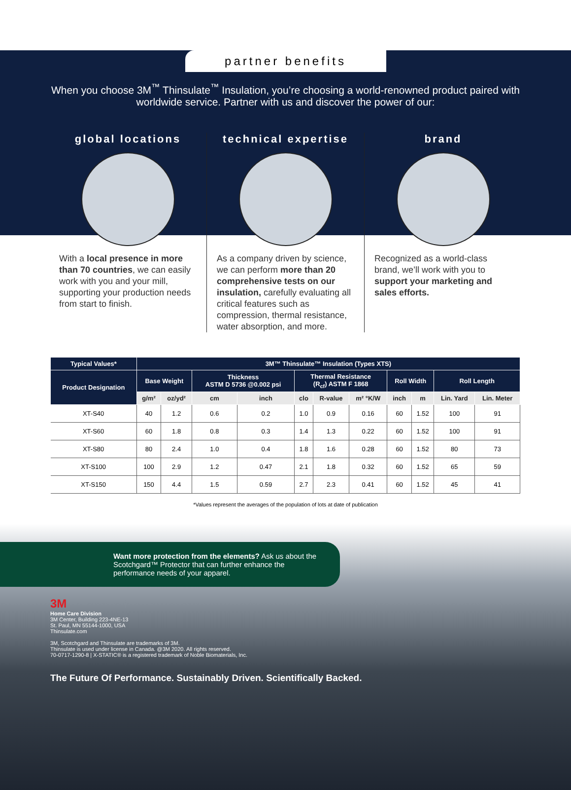partner benefits
When you choose 3M<sup>™</sup> Thinsulate<sup>™</sup> Insulation, you’re choosing a world-renowned product paired with worldwide service. Partner with us and discover the power of our:
global locations
With a local presence in more than 70 countries, we can easily work with you and your mill, supporting your production needs from start to finish.
technical expertise
As a company driven by science, we can perform more than 20 comprehensive tests on our insulation, carefully evaluating all critical features such as compression, thermal resistance, water absorption, and more.
brand
Recognized as a world-class brand, we’ll work with you to support your marketing and sales efforts.
| Typical Values* | 3M™ Thinsulate™ Insulation (Types XTS) | | | | | | | | | | |
| --- | --- | --- | --- | --- | --- | --- | --- | --- | --- | --- | --- |
| Product Designation | Base Weight | | Thickness ASTM D 5736 @0.002 psi | | Thermal Resistance (R<sub>cf</sub>) ASTM F 1868 | | | Roll Width | | Roll Length | |
| | g/m² | oz/yd² | cm | inch | clo | R-value | m² °K/W | inch | m | Lin. Yard | Lin. Meter |
| XT-S40 | 40 | 1.2 | 0.6 | 0.2 | 1.0 | 0.9 | 0.16 | 60 | 1.52 | 100 | 91 |
| XT-S60 | 60 | 1.8 | 0.8 | 0.3 | 1.4 | 1.3 | 0.22 | 60 | 1.52 | 100 | 91 |
| XT-S80 | 80 | 2.4 | 1.0 | 0.4 | 1.8 | 1.6 | 0.28 | 60 | 1.52 | 80 | 73 |
| XT-S100 | 100 | 2.9 | 1.2 | 0.47 | 2.1 | 1.8 | 0.32 | 60 | 1.52 | 65 | 59 |
| XT-S150 | 150 | 4.4 | 1.5 | 0.59 | 2.7 | 2.3 | 0.41 | 60 | 1.52 | 45 | 41 |
*Values represent the averages of the population of lots at date of publication
Want more protection from the elements? Ask us about the Scotchgard™ Protector that can further enhance the performance needs of your apparel.
3M
Home Care Division
3M Center, Building 223-4NE-13
St. Paul, MN 55144-1000, USA
Thinsulate.com
3M, Scotchgard and Thinsulate are trademarks of 3M.
Thinsulate is used under license in Canada. @3M 2020. All rights reserved.
70-0717-1290-8 | X-STATIC® is a registered trademark of Noble Biomaterials, Inc.
The Future Of Performance. Sustainably Driven. Scientifically Backed.